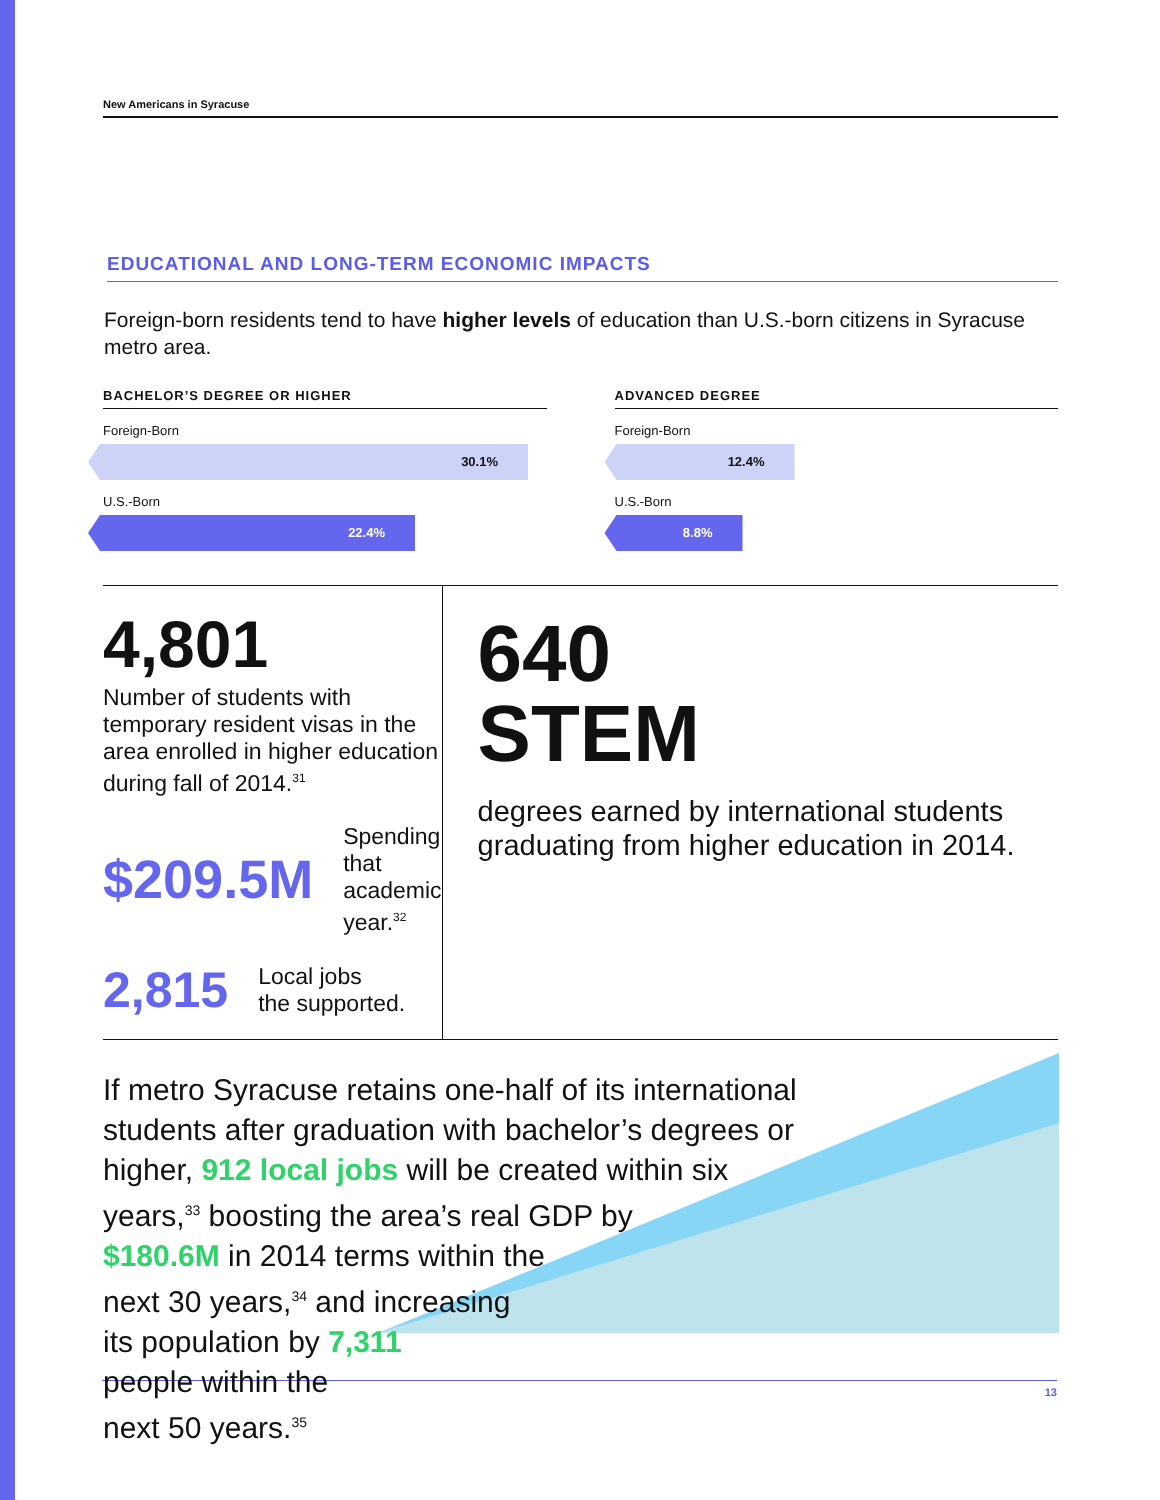New Americans in Syracuse
EDUCATIONAL AND LONG-TERM ECONOMIC IMPACTS
Foreign-born residents tend to have higher levels of education than U.S.-born citizens in Syracuse metro area.
BACHELOR’S DEGREE OR HIGHER
Foreign-Born
30.1%
U.S.-Born
22.4%
ADVANCED DEGREE
Foreign-Born
12.4%
U.S.-Born
8.8%
4,801
Number of students with temporary resident visas in the area enrolled in higher education during fall of 2014.<sup>31</sup>
$209.5M Spending that
academic year.<sup>32</sup>
2,815 Local jobs
the supported.
640
STEM
degrees earned by international students graduating from higher education in 2014.
If metro Syracuse retains one-half of its international
students after graduation with bachelor’s degrees or
higher, 912 local jobs will be created within six
years,<sup>33</sup> boosting the area’s real GDP by
$180.6M in 2014 terms within the
next 30 years,<sup>34</sup> and increasing
its population by 7,311
people within the
next 50 years.<sup>35</sup>
13